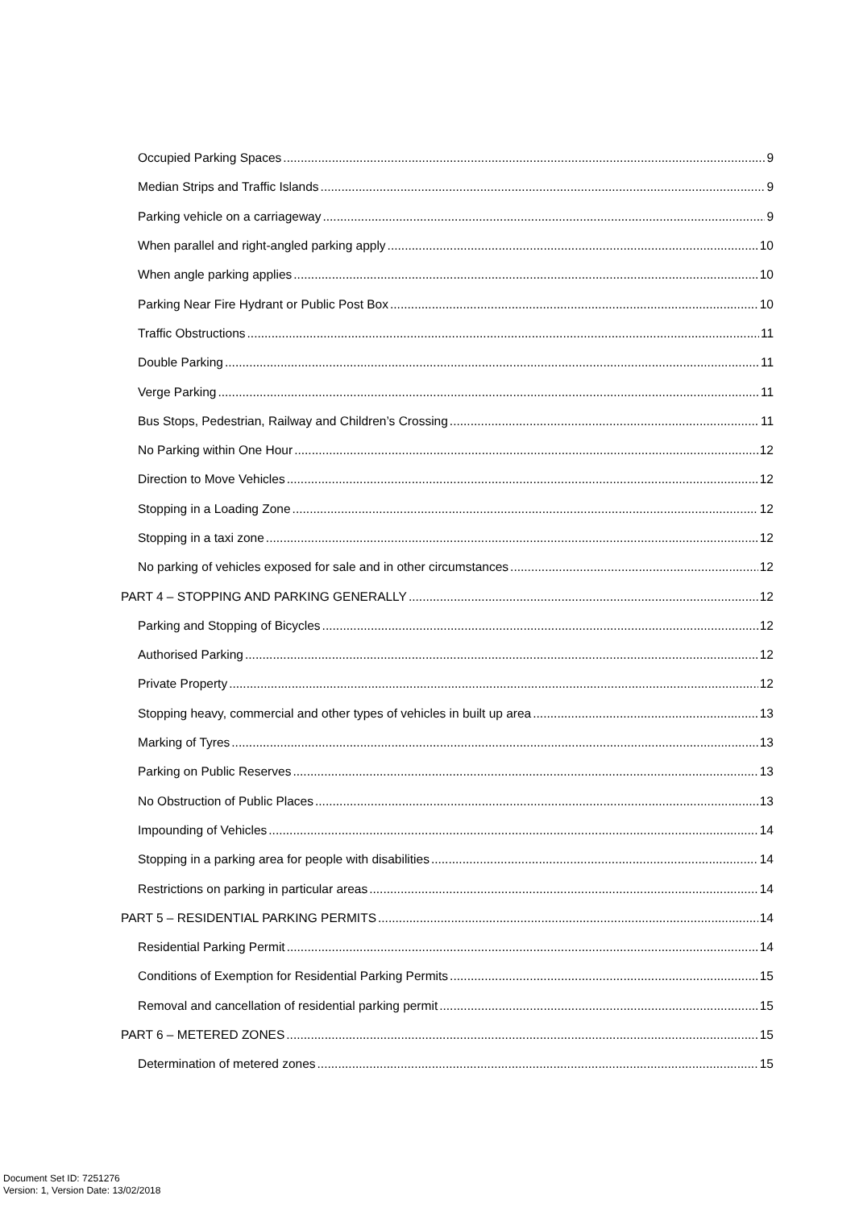Occupied Parking Spaces 9
Median Strips and Traffic Islands 9
Parking vehicle on a carriageway 9
When parallel and right-angled parking apply 10
When angle parking applies 10
Parking Near Fire Hydrant or Public Post Box 10
Traffic Obstructions 11
Double Parking 11
Verge Parking 11
Bus Stops, Pedestrian, Railway and Children’s Crossing 11
No Parking within One Hour 12
Direction to Move Vehicles 12
Stopping in a Loading Zone 12
Stopping in a taxi zone 12
No parking of vehicles exposed for sale and in other circumstances 12
PART 4 – STOPPING AND PARKING GENERALLY 12
Parking and Stopping of Bicycles 12
Authorised Parking 12
Private Property 12
Stopping heavy, commercial and other types of vehicles in built up area 13
Marking of Tyres 13
Parking on Public Reserves 13
No Obstruction of Public Places 13
Impounding of Vehicles 14
Stopping in a parking area for people with disabilities 14
Restrictions on parking in particular areas 14
PART 5 – RESIDENTIAL PARKING PERMITS 14
Residential Parking Permit 14
Conditions of Exemption for Residential Parking Permits 15
Removal and cancellation of residential parking permit 15
PART 6 – METERED ZONES 15
Determination of metered zones 15
Document Set ID: 7251276
Version: 1, Version Date: 13/02/2018